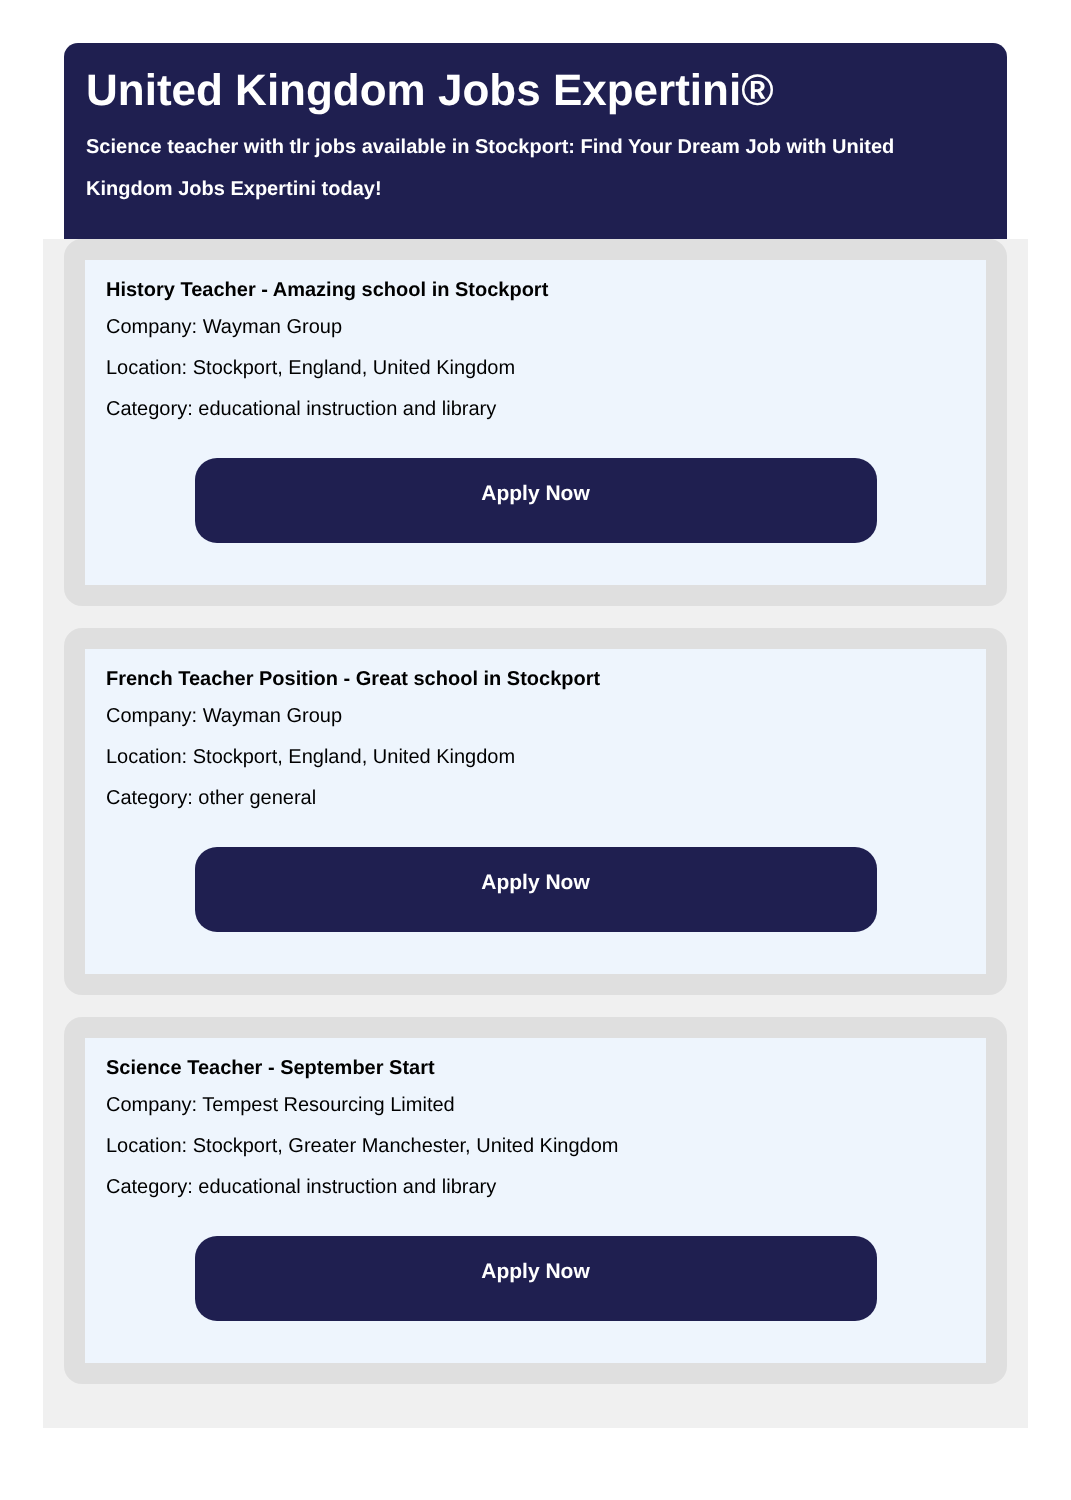United Kingdom Jobs Expertini®
Science teacher with tlr jobs available in Stockport: Find Your Dream Job with United Kingdom Jobs Expertini today!
History Teacher - Amazing school in Stockport
Company: Wayman Group
Location: Stockport, England, United Kingdom
Category: educational instruction and library
Apply Now
French Teacher Position - Great school in Stockport
Company: Wayman Group
Location: Stockport, England, United Kingdom
Category: other general
Apply Now
Science Teacher - September Start
Company: Tempest Resourcing Limited
Location: Stockport, Greater Manchester, United Kingdom
Category: educational instruction and library
Apply Now